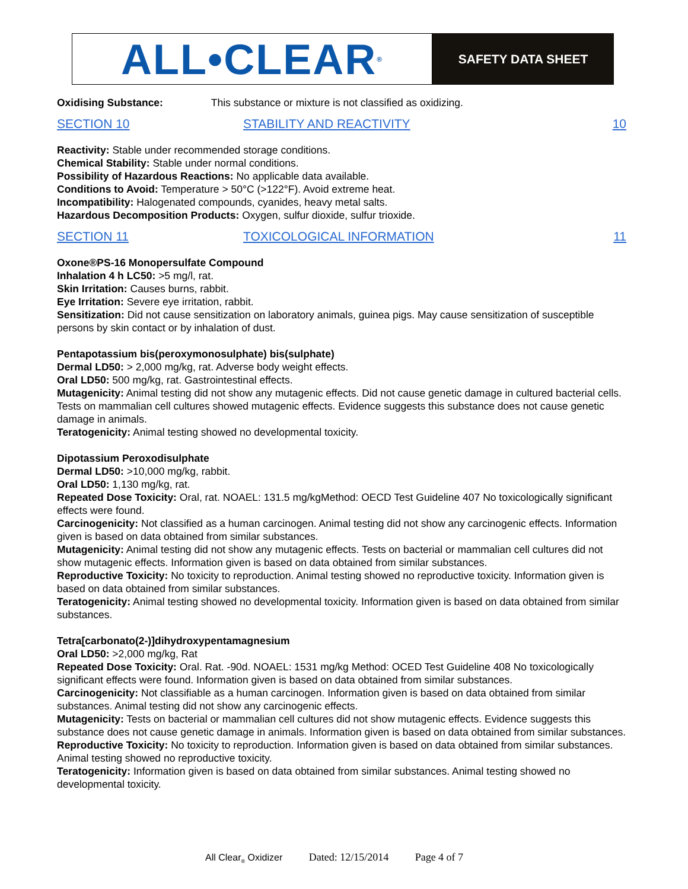ALL•CLEAR<sup>®</sup>
SAFETY DATA SHEET
Oxidising Substance: This substance or mixture is not classified as oxidizing.
SECTION 10 STABILITY AND REACTIVITY 10
Reactivity: Stable under recommended storage conditions.
Chemical Stability: Stable under normal conditions.
Possibility of Hazardous Reactions: No applicable data available.
Conditions to Avoid: Temperature > 50°C (>122°F). Avoid extreme heat.
Incompatibility: Halogenated compounds, cyanides, heavy metal salts.
Hazardous Decomposition Products: Oxygen, sulfur dioxide, sulfur trioxide.
SECTION 11 TOXICOLOGICAL INFORMATION 11
Oxone®PS-16 Monopersulfate Compound
Inhalation 4 h LC50: >5 mg/l, rat.
Skin Irritation: Causes burns, rabbit.
Eye Irritation: Severe eye irritation, rabbit.
Sensitization: Did not cause sensitization on laboratory animals, guinea pigs. May cause sensitization of susceptible persons by skin contact or by inhalation of dust.
Pentapotassium bis(peroxymonosulphate) bis(sulphate)
Dermal LD50: > 2,000 mg/kg, rat. Adverse body weight effects.
Oral LD50: 500 mg/kg, rat. Gastrointestinal effects.
Mutagenicity: Animal testing did not show any mutagenic effects. Did not cause genetic damage in cultured bacterial cells. Tests on mammalian cell cultures showed mutagenic effects. Evidence suggests this substance does not cause genetic damage in animals.
Teratogenicity: Animal testing showed no developmental toxicity.
Dipotassium Peroxodisulphate
Dermal LD50: >10,000 mg/kg, rabbit.
Oral LD50: 1,130 mg/kg, rat.
Repeated Dose Toxicity: Oral, rat. NOAEL: 131.5 mg/kgMethod: OECD Test Guideline 407 No toxicologically significant effects were found.
Carcinogenicity: Not classified as a human carcinogen. Animal testing did not show any carcinogenic effects. Information given is based on data obtained from similar substances.
Mutagenicity: Animal testing did not show any mutagenic effects. Tests on bacterial or mammalian cell cultures did not show mutagenic effects. Information given is based on data obtained from similar substances.
Reproductive Toxicity: No toxicity to reproduction. Animal testing showed no reproductive toxicity. Information given is based on data obtained from similar substances.
Teratogenicity: Animal testing showed no developmental toxicity. Information given is based on data obtained from similar substances.
Tetra[carbonato(2-)]dihydroxypentamagnesium
Oral LD50: >2,000 mg/kg, Rat
Repeated Dose Toxicity: Oral. Rat. -90d. NOAEL: 1531 mg/kg Method: OCED Test Guideline 408 No toxicologically significant effects were found. Information given is based on data obtained from similar substances.
Carcinogenicity: Not classifiable as a human carcinogen. Information given is based on data obtained from similar substances. Animal testing did not show any carcinogenic effects.
Mutagenicity: Tests on bacterial or mammalian cell cultures did not show mutagenic effects. Evidence suggests this substance does not cause genetic damage in animals. Information given is based on data obtained from similar substances.
Reproductive Toxicity: No toxicity to reproduction. Information given is based on data obtained from similar substances. Animal testing showed no reproductive toxicity.
Teratogenicity: Information given is based on data obtained from similar substances. Animal testing showed no developmental toxicity.
All Clear<sub>®</sub> Oxidizer Dated: 12/15/2014 Page 4 of 7